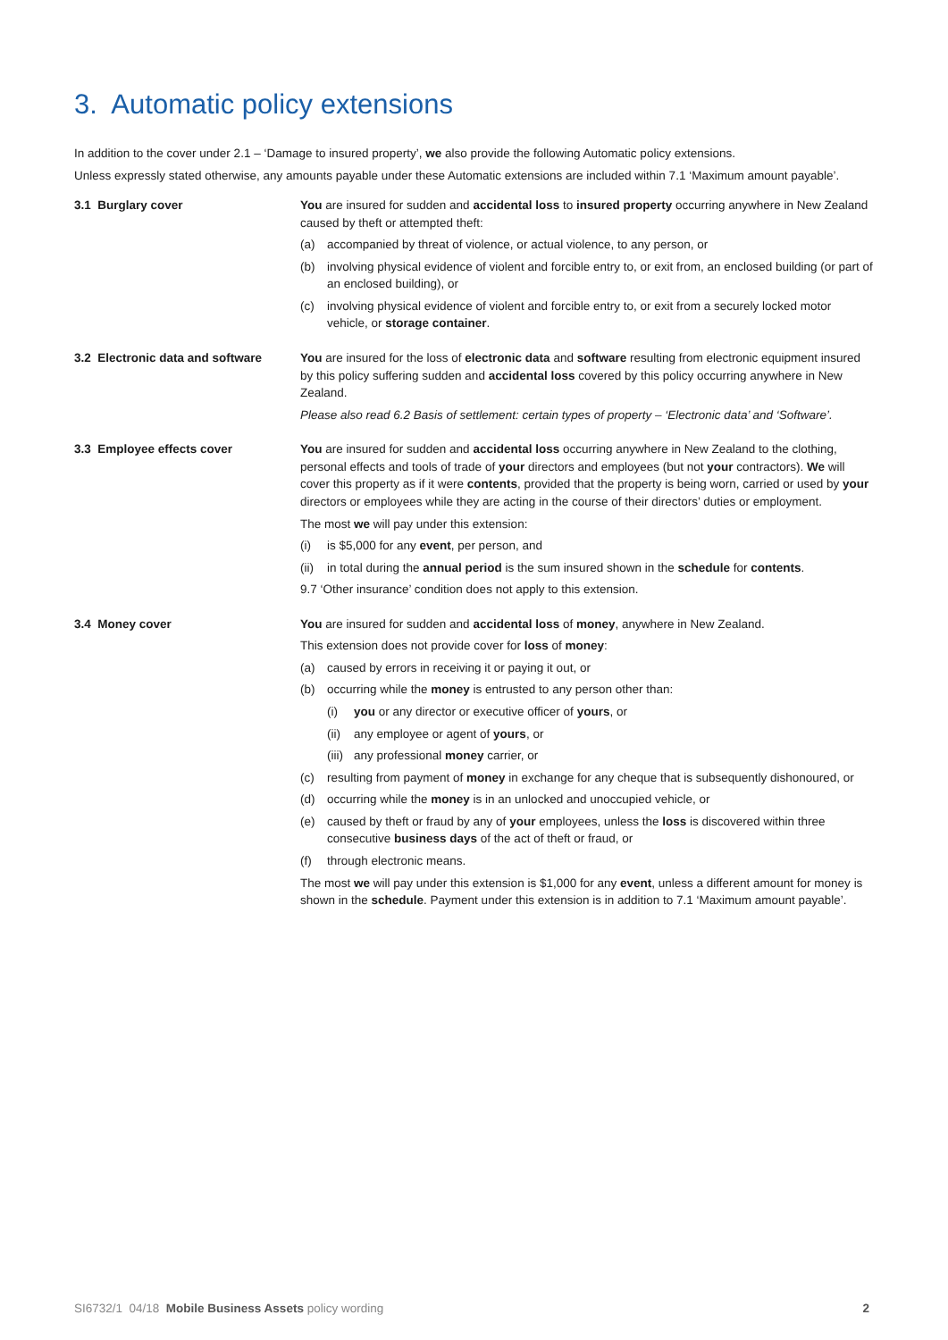3. Automatic policy extensions
In addition to the cover under 2.1 – ‘Damage to insured property’, we also provide the following Automatic policy extensions.
Unless expressly stated otherwise, any amounts payable under these Automatic extensions are included within 7.1 ‘Maximum amount payable’.
3.1 Burglary cover You are insured for sudden and accidental loss to insured property occurring anywhere in New Zealand caused by theft or attempted theft:
(a) accompanied by threat of violence, or actual violence, to any person, or
(b) involving physical evidence of violent and forcible entry to, or exit from, an enclosed building (or part of an enclosed building), or
(c) involving physical evidence of violent and forcible entry to, or exit from a securely locked motor vehicle, or storage container.
3.2 Electronic data and software
You are insured for the loss of electronic data and software resulting from electronic equipment insured by this policy suffering sudden and accidental loss covered by this policy occurring anywhere in New Zealand.
Please also read 6.2 Basis of settlement: certain types of property – ‘Electronic data’ and ‘Software’.
3.3 Employee effects cover You are insured for sudden and accidental loss occurring anywhere in New Zealand to the clothing, personal effects and tools of trade of your directors and employees (but not your contractors). We will cover this property as if it were contents, provided that the property is being worn, carried or used by your directors or employees while they are acting in the course of their directors’ duties or employment.
The most we will pay under this extension:
(i) is $5,000 for any event, per person, and
(ii) in total during the annual period is the sum insured shown in the schedule for contents.
9.7 ‘Other insurance’ condition does not apply to this extension.
3.4 Money cover You are insured for sudden and accidental loss of money, anywhere in New Zealand.
This extension does not provide cover for loss of money:
(a) caused by errors in receiving it or paying it out, or
(b) occurring while the money is entrusted to any person other than:
(i) you or any director or executive officer of yours, or
(ii) any employee or agent of yours, or
(iii) any professional money carrier, or
(c) resulting from payment of money in exchange for any cheque that is subsequently dishonoured, or
(d) occurring while the money is in an unlocked and unoccupied vehicle, or
(e) caused by theft or fraud by any of your employees, unless the loss is discovered within three consecutive business days of the act of theft or fraud, or
(f) through electronic means.
The most we will pay under this extension is $1,000 for any event, unless a different amount for money is shown in the schedule. Payment under this extension is in addition to 7.1 ‘Maximum amount payable’.
SI6732/1 04/18 Mobile Business Assets policy wording 2